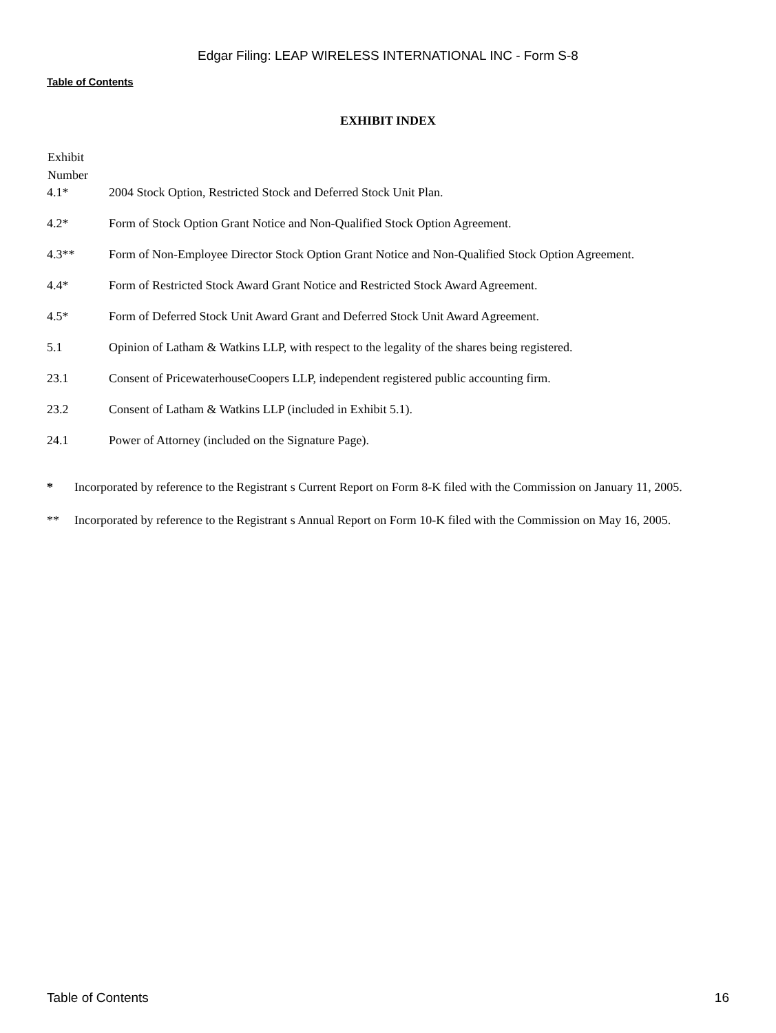Edgar Filing: LEAP WIRELESS INTERNATIONAL INC - Form S-8
Table of Contents
EXHIBIT INDEX
| Exhibit Number | |
| --- | --- |
| 4.1* | 2004 Stock Option, Restricted Stock and Deferred Stock Unit Plan. |
| 4.2* | Form of Stock Option Grant Notice and Non-Qualified Stock Option Agreement. |
| 4.3** | Form of Non-Employee Director Stock Option Grant Notice and Non-Qualified Stock Option Agreement. |
| 4.4* | Form of Restricted Stock Award Grant Notice and Restricted Stock Award Agreement. |
| 4.5* | Form of Deferred Stock Unit Award Grant and Deferred Stock Unit Award Agreement. |
| 5.1 | Opinion of Latham & Watkins LLP, with respect to the legality of the shares being registered. |
| 23.1 | Consent of PricewaterhouseCoopers LLP, independent registered public accounting firm. |
| 23.2 | Consent of Latham & Watkins LLP (included in Exhibit 5.1). |
| 24.1 | Power of Attorney (included on the Signature Page). |
* Incorporated by reference to the Registrant s Current Report on Form 8-K filed with the Commission on January 11, 2005.
** Incorporated by reference to the Registrant s Annual Report on Form 10-K filed with the Commission on May 16, 2005.
Table of Contents 16